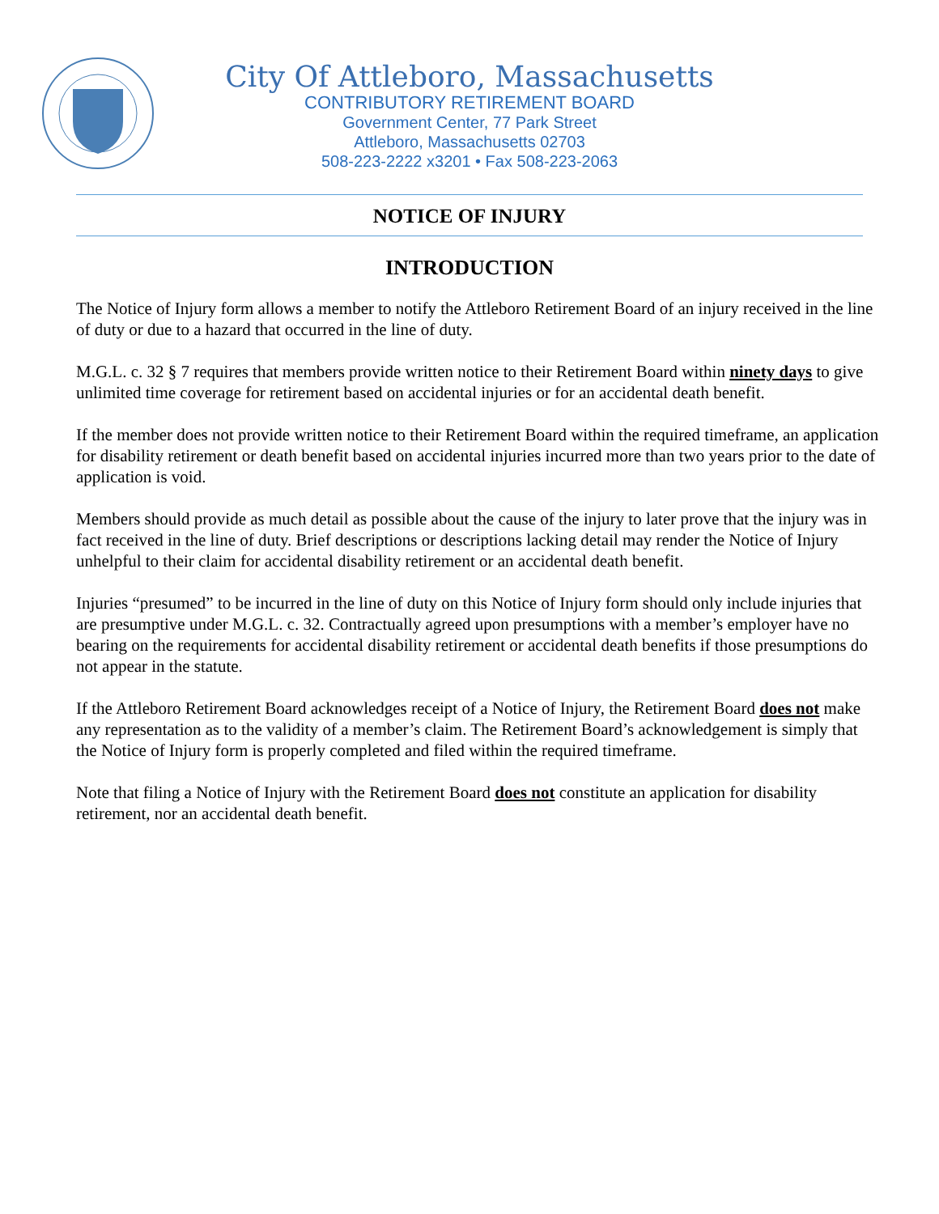City Of Attleboro, Massachusetts
CONTRIBUTORY RETIREMENT BOARD
Government Center, 77 Park Street
Attleboro, Massachusetts 02703
508-223-2222 x3201 • Fax 508-223-2063
NOTICE OF INJURY
INTRODUCTION
The Notice of Injury form allows a member to notify the Attleboro Retirement Board of an injury received in the line of duty or due to a hazard that occurred in the line of duty.
M.G.L. c. 32 § 7 requires that members provide written notice to their Retirement Board within ninety days to give unlimited time coverage for retirement based on accidental injuries or for an accidental death benefit.
If the member does not provide written notice to their Retirement Board within the required timeframe, an application for disability retirement or death benefit based on accidental injuries incurred more than two years prior to the date of application is void.
Members should provide as much detail as possible about the cause of the injury to later prove that the injury was in fact received in the line of duty. Brief descriptions or descriptions lacking detail may render the Notice of Injury unhelpful to their claim for accidental disability retirement or an accidental death benefit.
Injuries “presumed” to be incurred in the line of duty on this Notice of Injury form should only include injuries that are presumptive under M.G.L. c. 32. Contractually agreed upon presumptions with a member’s employer have no bearing on the requirements for accidental disability retirement or accidental death benefits if those presumptions do not appear in the statute.
If the Attleboro Retirement Board acknowledges receipt of a Notice of Injury, the Retirement Board does not make any representation as to the validity of a member’s claim. The Retirement Board’s acknowledgement is simply that the Notice of Injury form is properly completed and filed within the required timeframe.
Note that filing a Notice of Injury with the Retirement Board does not constitute an application for disability retirement, nor an accidental death benefit.